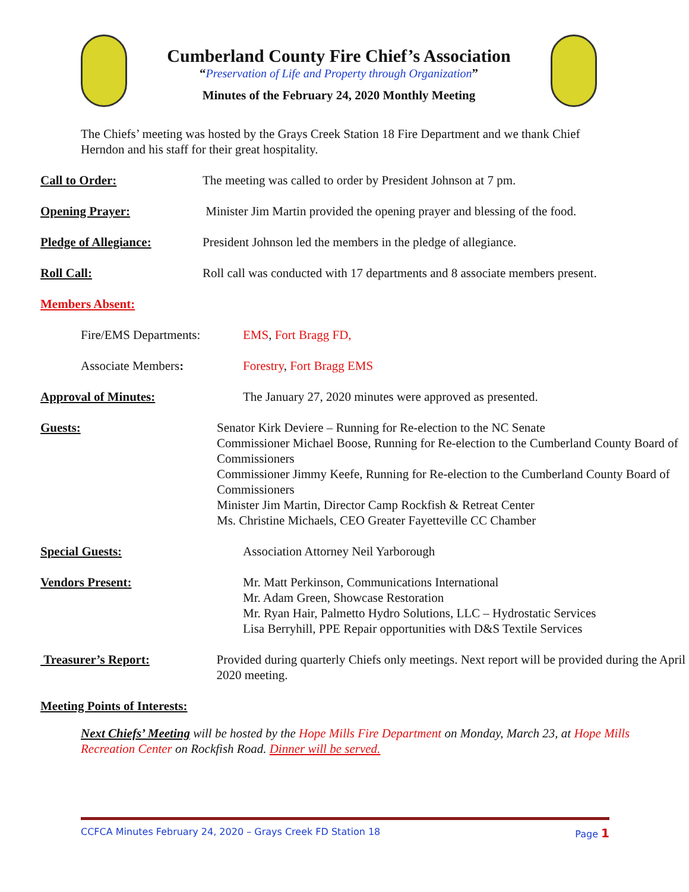Cumberland County Fire Chief’s Association
“Preservation of Life and Property through Organization”
Minutes of the February 24, 2020 Monthly Meeting
The Chiefs’ meeting was hosted by the Grays Creek Station 18 Fire Department and we thank Chief Herndon and his staff for their great hospitality.
Call to Order: The meeting was called to order by President Johnson at 7 pm.
Opening Prayer: Minister Jim Martin provided the opening prayer and blessing of the food.
Pledge of Allegiance: President Johnson led the members in the pledge of allegiance.
Roll Call: Roll call was conducted with 17 departments and 8 associate members present.
Members Absent:
Fire/EMS Departments: EMS, Fort Bragg FD,
Associate Members: Forestry, Fort Bragg EMS
Approval of Minutes: The January 27, 2020 minutes were approved as presented.
Guests: Senator Kirk Deviere – Running for Re-election to the NC Senate
Commissioner Michael Boose, Running for Re-election to the Cumberland County Board of Commissioners
Commissioner Jimmy Keefe, Running for Re-election to the Cumberland County Board of Commissioners
Minister Jim Martin, Director Camp Rockfish & Retreat Center
Ms. Christine Michaels, CEO Greater Fayetteville CC Chamber
Special Guests: Association Attorney Neil Yarborough
Vendors Present: Mr. Matt Perkinson, Communications International
Mr. Adam Green, Showcase Restoration
Mr. Ryan Hair, Palmetto Hydro Solutions, LLC – Hydrostatic Services
Lisa Berryhill, PPE Repair opportunities with D&S Textile Services
Treasurer’s Report: Provided during quarterly Chiefs only meetings. Next report will be provided during the April 2020 meeting.
Meeting Points of Interests:
Next Chiefs’ Meeting will be hosted by the Hope Mills Fire Department on Monday, March 23, at Hope Mills Recreation Center on Rockfish Road. Dinner will be served.
CCFCA Minutes February 24, 2020 – Grays Creek FD Station 18 Page 1